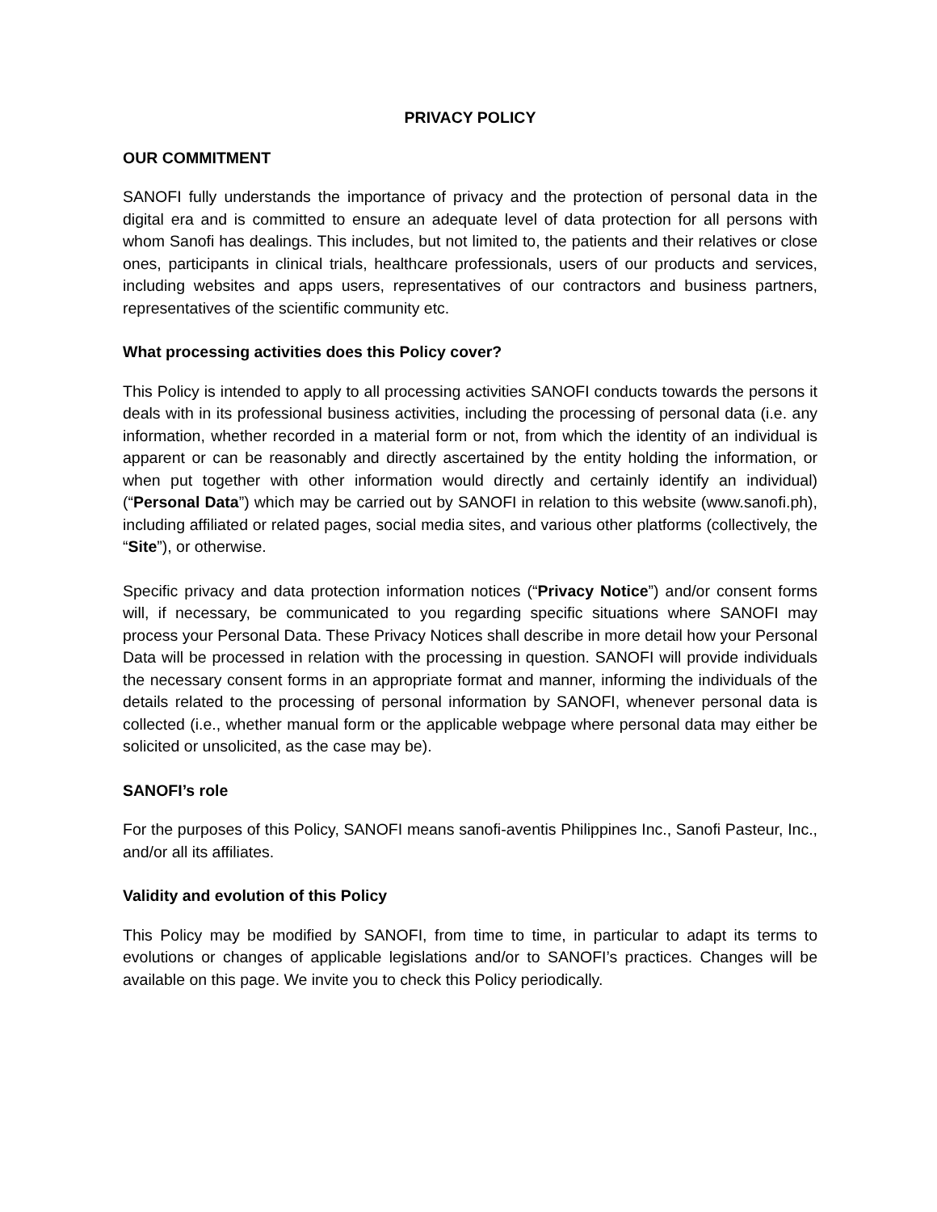PRIVACY POLICY
OUR COMMITMENT
SANOFI fully understands the importance of privacy and the protection of personal data in the digital era and is committed to ensure an adequate level of data protection for all persons with whom Sanofi has dealings. This includes, but not limited to, the patients and their relatives or close ones, participants in clinical trials, healthcare professionals, users of our products and services, including websites and apps users, representatives of our contractors and business partners, representatives of the scientific community etc.
What processing activities does this Policy cover?
This Policy is intended to apply to all processing activities SANOFI conducts towards the persons it deals with in its professional business activities, including the processing of personal data (i.e. any information, whether recorded in a material form or not, from which the identity of an individual is apparent or can be reasonably and directly ascertained by the entity holding the information, or when put together with other information would directly and certainly identify an individual) (“Personal Data”) which may be carried out by SANOFI in relation to this website (www.sanofi.ph), including affiliated or related pages, social media sites, and various other platforms (collectively, the “Site”), or otherwise.
Specific privacy and data protection information notices (“Privacy Notice”) and/or consent forms will, if necessary, be communicated to you regarding specific situations where SANOFI may process your Personal Data. These Privacy Notices shall describe in more detail how your Personal Data will be processed in relation with the processing in question. SANOFI will provide individuals the necessary consent forms in an appropriate format and manner, informing the individuals of the details related to the processing of personal information by SANOFI, whenever personal data is collected (i.e., whether manual form or the applicable webpage where personal data may either be solicited or unsolicited, as the case may be).
SANOFI’s role
For the purposes of this Policy, SANOFI means sanofi-aventis Philippines Inc., Sanofi Pasteur, Inc., and/or all its affiliates.
Validity and evolution of this Policy
This Policy may be modified by SANOFI, from time to time, in particular to adapt its terms to evolutions or changes of applicable legislations and/or to SANOFI’s practices. Changes will be available on this page. We invite you to check this Policy periodically.